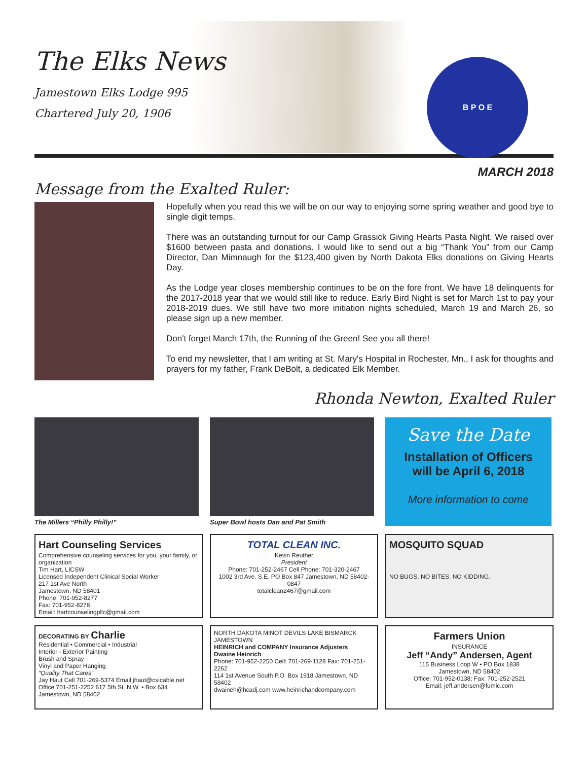The Elks News
Jamestown Elks Lodge 995
Chartered July 20, 1906
B P O E
MARCH 2018
Message from the Exalted Ruler:
Hopefully when you read this we will be on our way to enjoying some spring weather and good bye to single digit temps.
There was an outstanding turnout for our Camp Grassick Giving Hearts Pasta Night. We raised over $1600 between pasta and donations. I would like to send out a big “Thank You” from our Camp Director, Dan Mimnaugh for the $123,400 given by North Dakota Elks donations on Giving Hearts Day.
As the Lodge year closes membership continues to be on the fore front. We have 18 delinquents for the 2017-2018 year that we would still like to reduce. Early Bird Night is set for March 1st to pay your 2018-2019 dues. We still have two more initiation nights scheduled, March 19 and March 26, so please sign up a new member.
Don't forget March 17th, the Running of the Green! See you all there!
To end my newsletter, that I am writing at St. Mary's Hospital in Rochester, Mn., I ask for thoughts and prayers for my father, Frank DeBolt, a dedicated Elk Member.
Rhonda Newton, Exalted Ruler
The Millers “Philly Philly!” Super Bowl hosts Dan and Pat Smith
Save the Date
Installation of Officers
will be April 6, 2018
More information to come
Hart Counseling Services
Comprehensive counseling services for you, your family, or organization
Tim Hart, LICSW
Licensed Independent Clinical Social Worker
217 1st Ave North
Jamestown, ND 58401
Phone: 701-952-8277
Fax: 701-952-8278
Email: hartcounselingpllc@gmail.com
TOTAL CLEAN INC.
Kevin Reuther
President
Phone: 701-252-2467 Cell Phone: 701-320-2467
1002 3rd Ave. S.E. PO Box 847 Jamestown, ND 58402-0847
totalclean2467@gmail.com
MOSQUITO SQUAD
NO BUGS. NO BITES. NO KIDDING.
DECORATING BY
Charlie
Residential • Commercial • Industrial
Interior - Exterior Painting
Brush and Spray
Vinyl and Paper Hanging
“Quality That Cares”
Jay Haut Cell 701-269-5374 Email jhaut@csicable.net
Office 701-251-2252 617 5th St. N.W. • Box 634 Jamestown, ND 58402
NORTH DAKOTA MINOT DEVILS LAKE BISMARCK JAMESTOWN
HEINRICH and COMPANY Insurance Adjusters
Dwaine Heinrich
Phone: 701-952-2250 Cell: 701-269-1128 Fax: 701-251-2262
114 1st Avenue South P.O. Box 1918 Jamestown, ND 58402
dwaineh@hcadj.com www.heinrichandcompany.com
Farmers Union
INSURANCE
Jeff “Andy” Andersen, Agent
115 Business Loop W • PO Box 1838
Jamestown, ND 58402
Office: 701-952-0138; Fax: 701-252-2521
Email: jeff.andersen@fumic.com